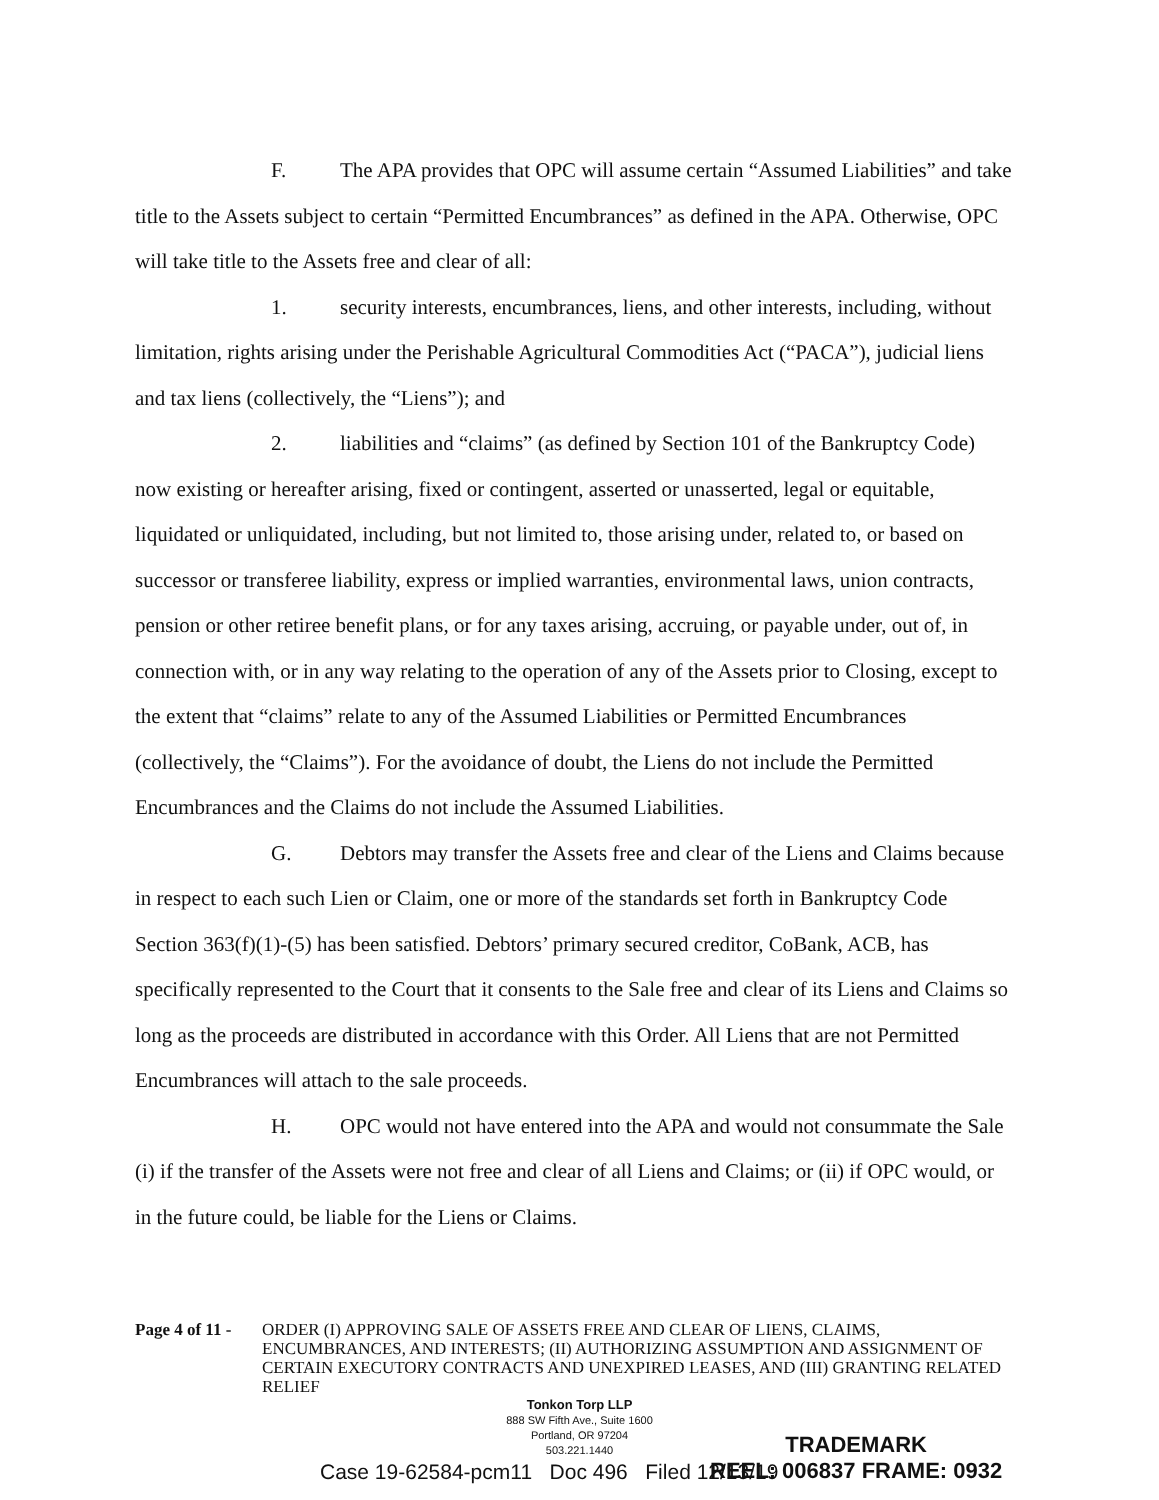F. The APA provides that OPC will assume certain “Assumed Liabilities” and take title to the Assets subject to certain “Permitted Encumbrances” as defined in the APA. Otherwise, OPC will take title to the Assets free and clear of all:
1. security interests, encumbrances, liens, and other interests, including, without limitation, rights arising under the Perishable Agricultural Commodities Act (“PACA”), judicial liens and tax liens (collectively, the “Liens”); and
2. liabilities and “claims” (as defined by Section 101 of the Bankruptcy Code) now existing or hereafter arising, fixed or contingent, asserted or unasserted, legal or equitable, liquidated or unliquidated, including, but not limited to, those arising under, related to, or based on successor or transferee liability, express or implied warranties, environmental laws, union contracts, pension or other retiree benefit plans, or for any taxes arising, accruing, or payable under, out of, in connection with, or in any way relating to the operation of any of the Assets prior to Closing, except to the extent that “claims” relate to any of the Assumed Liabilities or Permitted Encumbrances (collectively, the “Claims”). For the avoidance of doubt, the Liens do not include the Permitted Encumbrances and the Claims do not include the Assumed Liabilities.
G. Debtors may transfer the Assets free and clear of the Liens and Claims because in respect to each such Lien or Claim, one or more of the standards set forth in Bankruptcy Code Section 363(f)(1)-(5) has been satisfied. Debtors’ primary secured creditor, CoBank, ACB, has specifically represented to the Court that it consents to the Sale free and clear of its Liens and Claims so long as the proceeds are distributed in accordance with this Order. All Liens that are not Permitted Encumbrances will attach to the sale proceeds.
H. OPC would not have entered into the APA and would not consummate the Sale (i) if the transfer of the Assets were not free and clear of all Liens and Claims; or (ii) if OPC would, or in the future could, be liable for the Liens or Claims.
Page 4 of 11 -
ORDER (I) APPROVING SALE OF ASSETS FREE AND CLEAR OF LIENS, CLAIMS, ENCUMBRANCES, AND INTERESTS; (II) AUTHORIZING ASSUMPTION AND ASSIGNMENT OF CERTAIN EXECUTORY CONTRACTS AND UNEXPIRED LEASES, AND (III) GRANTING RELATED RELIEF
Tonkon Torp LLP
888 SW Fifth Ave., Suite 1600
Portland, OR 97204
503.221.1440
Case 19-62584-pcm11 Doc 496 Filed 12/13/19
TRADEMARK
REEL: 006837 FRAME: 0932